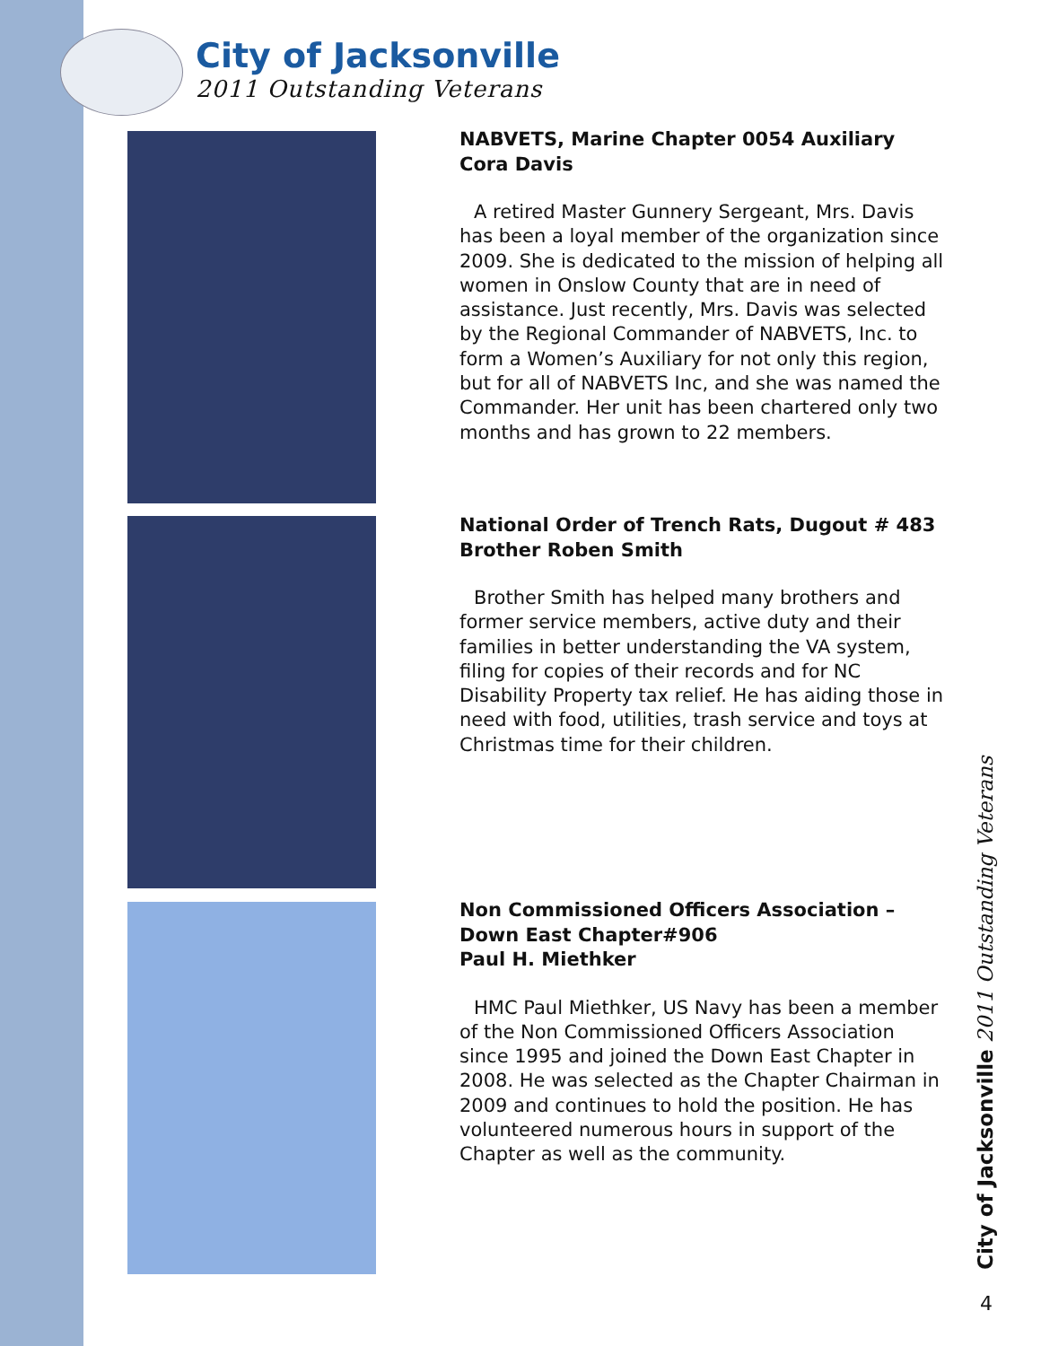City of Jacksonville
2011 Outstanding Veterans
NABVETS, Marine Chapter 0054 Auxiliary
Cora Davis
A retired Master Gunnery Sergeant, Mrs. Davis has been a loyal member of the organization since 2009. She is dedicated to the mission of helping all women in Onslow County that are in need of assistance. Just recently, Mrs. Davis was selected by the Regional Commander of NABVETS, Inc. to form a Women’s Auxiliary for not only this region, but for all of NABVETS Inc, and she was named the Commander. Her unit has been chartered only two months and has grown to 22 members.
National Order of Trench Rats, Dugout # 483
Brother Roben Smith
Brother Smith has helped many brothers and former service members, active duty and their families in better understanding the VA system, filing for copies of their records and for NC Disability Property tax relief. He has aiding those in need with food, utilities, trash service and toys at Christmas time for their children.
Non Commissioned Officers Association –
Down East Chapter#906
Paul H. Miethker
HMC Paul Miethker, US Navy has been a member of the Non Commissioned Officers Association since 1995 and joined the Down East Chapter in 2008. He was selected as the Chapter Chairman in 2009 and continues to hold the position. He has volunteered numerous hours in support of the Chapter as well as the community.
City of Jacksonville 2011 Outstanding Veterans
4